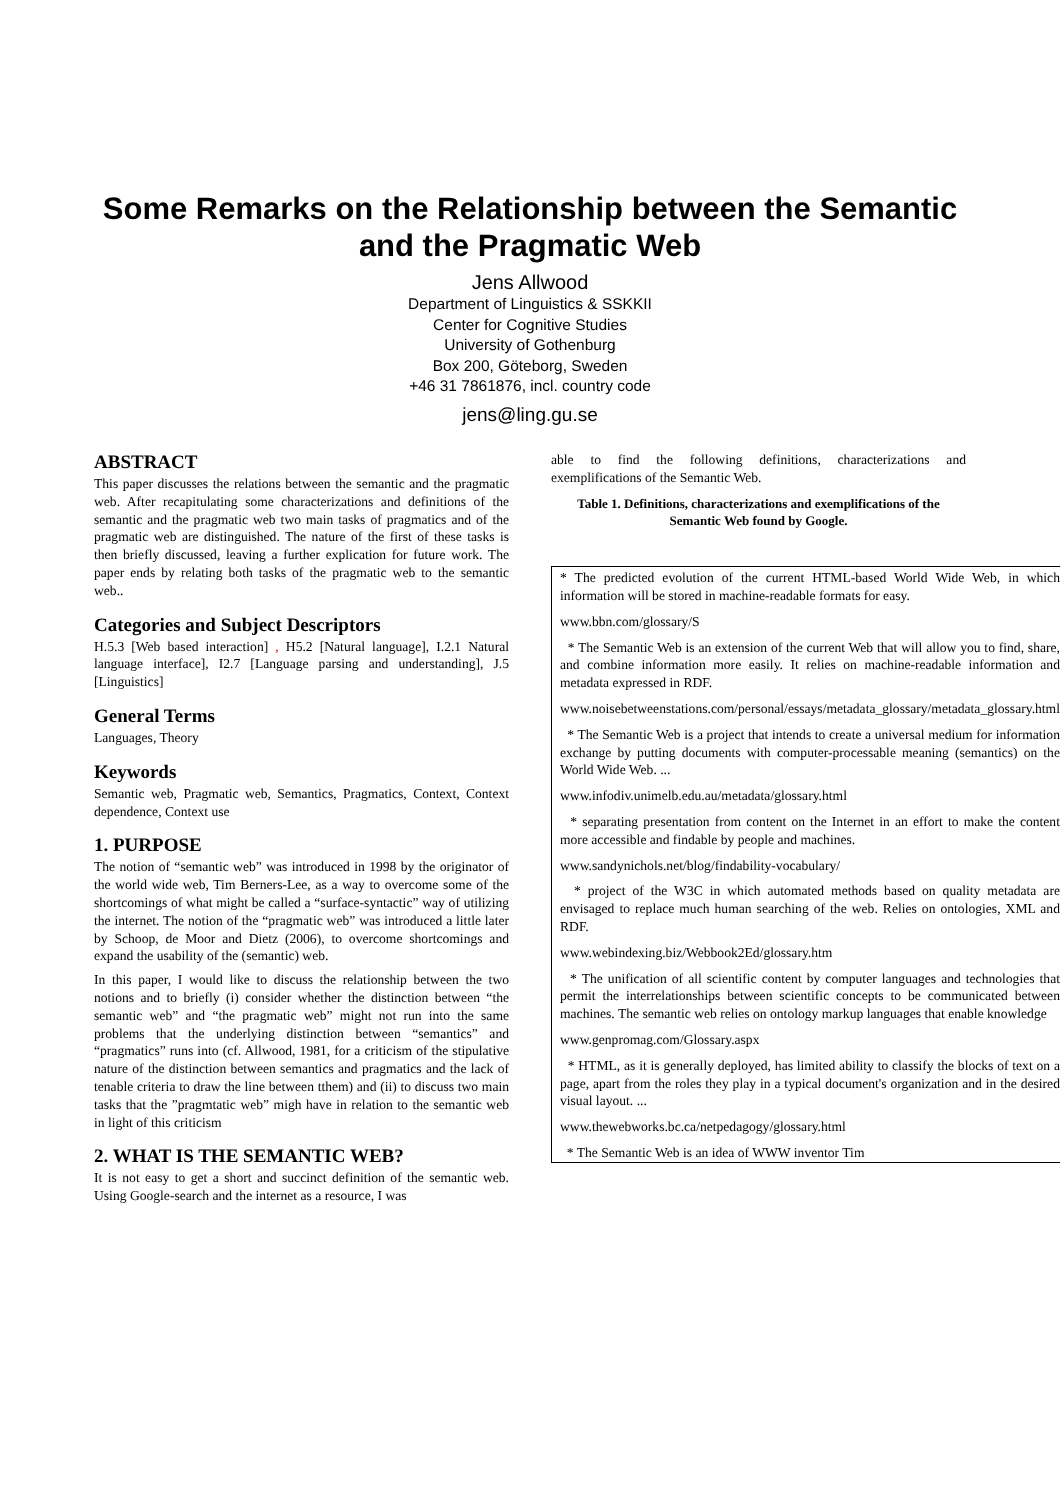Some Remarks on the Relationship between the Semantic and the Pragmatic Web
Jens Allwood
Department of Linguistics & SSKKII
Center for Cognitive Studies
University of Gothenburg
Box 200, Göteborg, Sweden
+46 31 7861876, incl. country code
jens@ling.gu.se
ABSTRACT
This paper discusses the relations between the semantic and the pragmatic web. After recapitulating some characterizations and definitions of the semantic and the pragmatic web two main tasks of pragmatics and of the pragmatic web are distinguished. The nature of the first of these tasks is then briefly discussed, leaving a further explication for future work. The paper ends by relating both tasks of the pragmatic web to the semantic web..
Categories and Subject Descriptors
H.5.3 [Web based interaction] , H5.2 [Natural language], I.2.1 Natural language interface], I2.7 [Language parsing and understanding], J.5 [Linguistics]
General Terms
Languages, Theory
Keywords
Semantic web, Pragmatic web, Semantics, Pragmatics, Context, Context dependence, Context use
1. PURPOSE
The notion of “semantic web” was introduced in 1998 by the originator of the world wide web, Tim Berners-Lee, as a way to overcome some of the shortcomings of what might be called a “surface-syntactic” way of utilizing the internet. The notion of the “pragmatic web” was introduced a little later by Schoop, de Moor and Dietz (2006), to overcome shortcomings and expand the usability of the (semantic) web.
In this paper, I would like to discuss the relationship between the two notions and to briefly (i) consider whether the distinction between “the semantic web” and “the pragmatic web” might not run into the same problems that the underlying distinction between “semantics” and “pragmatics” runs into (cf. Allwood, 1981, for a criticism of the stipulative nature of the distinction between semantics and pragmatics and the lack of tenable criteria to draw the line between tthem) and (ii) to discuss two main tasks that the ”pragmtatic web” migh have in relation to the semantic web in light of this criticism
2. WHAT IS THE SEMANTIC WEB?
It is not easy to get a short and succinct definition of the semantic web. Using Google-search and the internet as a resource, I was
able to find the following definitions, characterizations and exemplifications of the Semantic Web.
Table 1. Definitions, characterizations and exemplifications of the Semantic Web found by Google.
| * The predicted evolution of the current HTML-based World Wide Web, in which information will be stored in machine-readable formats for easy. www.bbn.com/glossary/S * The Semantic Web is an extension of the current Web that will allow you to find, share, and combine information more easily. It relies on machine-readable information and metadata expressed in RDF. www.noisebetweenstations.com/personal/essays/metadata_glossary/metadata_glossary.html * The Semantic Web is a project that intends to create a universal medium for information exchange by putting documents with computer-processable meaning (semantics) on the World Wide Web. ... www.infodiv.unimelb.edu.au/metadata/glossary.html * separating presentation from content on the Internet in an effort to make the content more accessible and findable by people and machines. www.sandynichols.net/blog/findability-vocabulary/ * project of the W3C in which automated methods based on quality metadata are envisaged to replace much human searching of the web. Relies on ontologies, XML and RDF. www.webindexing.biz/Webbook2Ed/glossary.htm * The unification of all scientific content by computer languages and technologies that permit the interrelationships between scientific concepts to be communicated between machines. The semantic web relies on ontology markup languages that enable knowledge www.genpromag.com/Glossary.aspx * HTML, as it is generally deployed, has limited ability to classify the blocks of text on a page, apart from the roles they play in a typical document's organization and in the desired visual layout. ... www.thewebworks.bc.ca/netpedagogy/glossary.html * The Semantic Web is an idea of WWW inventor Tim |